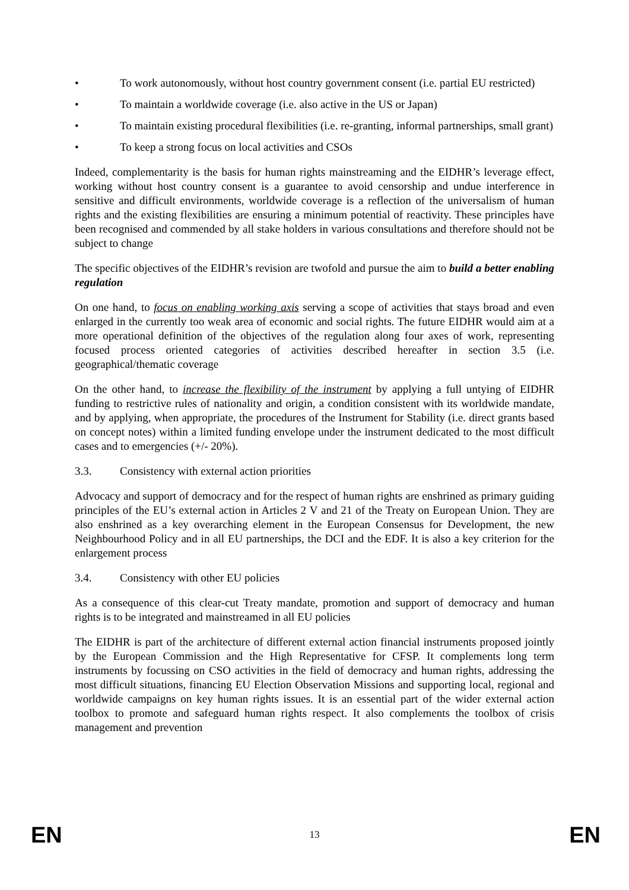• To work autonomously, without host country government consent (i.e. partial EU restricted)
• To maintain a worldwide coverage (i.e. also active in the US or Japan)
• To maintain existing procedural flexibilities (i.e. re-granting, informal partnerships, small grant)
• To keep a strong focus on local activities and CSOs
Indeed, complementarity is the basis for human rights mainstreaming and the EIDHR’s leverage effect, working without host country consent is a guarantee to avoid censorship and undue interference in sensitive and difficult environments, worldwide coverage is a reflection of the universalism of human rights and the existing flexibilities are ensuring a minimum potential of reactivity. These principles have been recognised and commended by all stake holders in various consultations and therefore should not be subject to change
The specific objectives of the EIDHR’s revision are twofold and pursue the aim to build a better enabling regulation
On one hand, to focus on enabling working axis serving a scope of activities that stays broad and even enlarged in the currently too weak area of economic and social rights. The future EIDHR would aim at a more operational definition of the objectives of the regulation along four axes of work, representing focused process oriented categories of activities described hereafter in section 3.5 (i.e. geographical/thematic coverage
On the other hand, to increase the flexibility of the instrument by applying a full untying of EIDHR funding to restrictive rules of nationality and origin, a condition consistent with its worldwide mandate, and by applying, when appropriate, the procedures of the Instrument for Stability (i.e. direct grants based on concept notes) within a limited funding envelope under the instrument dedicated to the most difficult cases and to emergencies (+/- 20%).
3.3. Consistency with external action priorities
Advocacy and support of democracy and for the respect of human rights are enshrined as primary guiding principles of the EU’s external action in Articles 2 V and 21 of the Treaty on European Union. They are also enshrined as a key overarching element in the European Consensus for Development, the new Neighbourhood Policy and in all EU partnerships, the DCI and the EDF. It is also a key criterion for the enlargement process
3.4. Consistency with other EU policies
As a consequence of this clear-cut Treaty mandate, promotion and support of democracy and human rights is to be integrated and mainstreamed in all EU policies
The EIDHR is part of the architecture of different external action financial instruments proposed jointly by the European Commission and the High Representative for CFSP. It complements long term instruments by focussing on CSO activities in the field of democracy and human rights, addressing the most difficult situations, financing EU Election Observation Missions and supporting local, regional and worldwide campaigns on key human rights issues. It is an essential part of the wider external action toolbox to promote and safeguard human rights respect. It also complements the toolbox of crisis management and prevention
EN 13 EN